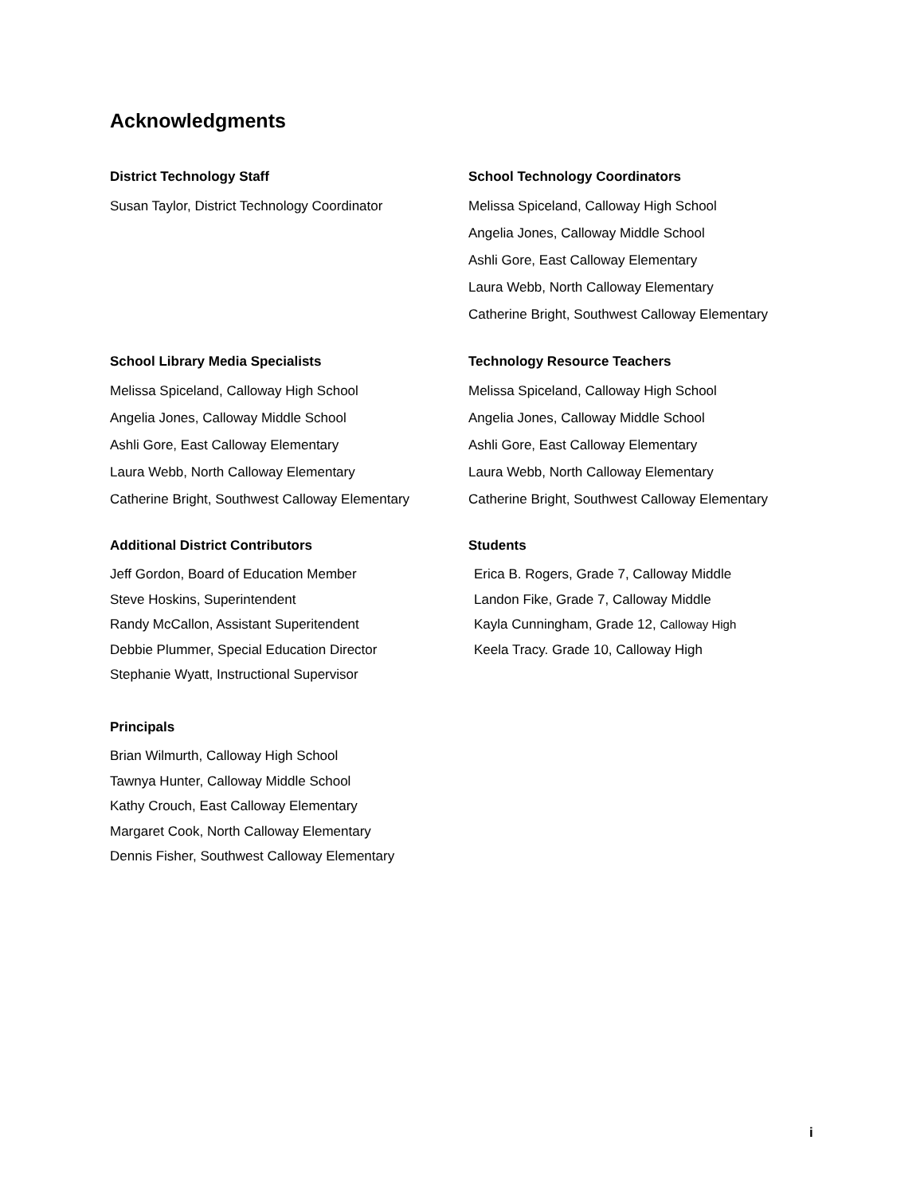Acknowledgments
District Technology Staff
Susan Taylor, District Technology Coordinator
School Technology Coordinators
Melissa Spiceland, Calloway High School
Angelia Jones, Calloway Middle School
Ashli Gore, East Calloway Elementary
Laura Webb, North Calloway Elementary
Catherine Bright, Southwest Calloway Elementary
School Library Media Specialists
Melissa Spiceland, Calloway High School
Angelia Jones, Calloway Middle School
Ashli Gore, East Calloway Elementary
Laura Webb, North Calloway Elementary
Catherine Bright, Southwest Calloway Elementary
Technology Resource Teachers
Melissa Spiceland, Calloway High School
Angelia Jones, Calloway Middle School
Ashli Gore, East Calloway Elementary
Laura Webb, North Calloway Elementary
Catherine Bright, Southwest Calloway Elementary
Additional District Contributors
Jeff Gordon, Board of Education Member
Steve Hoskins, Superintendent
Randy McCallon, Assistant Superitendent
Debbie Plummer, Special Education Director
Stephanie Wyatt, Instructional Supervisor
Students
Erica B. Rogers, Grade 7, Calloway Middle
Landon Fike, Grade 7, Calloway Middle
Kayla Cunningham, Grade 12, Calloway High
Keela Tracy. Grade 10, Calloway High
Principals
Brian Wilmurth, Calloway High School
Tawnya Hunter, Calloway Middle School
Kathy Crouch, East Calloway Elementary
Margaret Cook, North Calloway Elementary
Dennis Fisher, Southwest Calloway Elementary
i